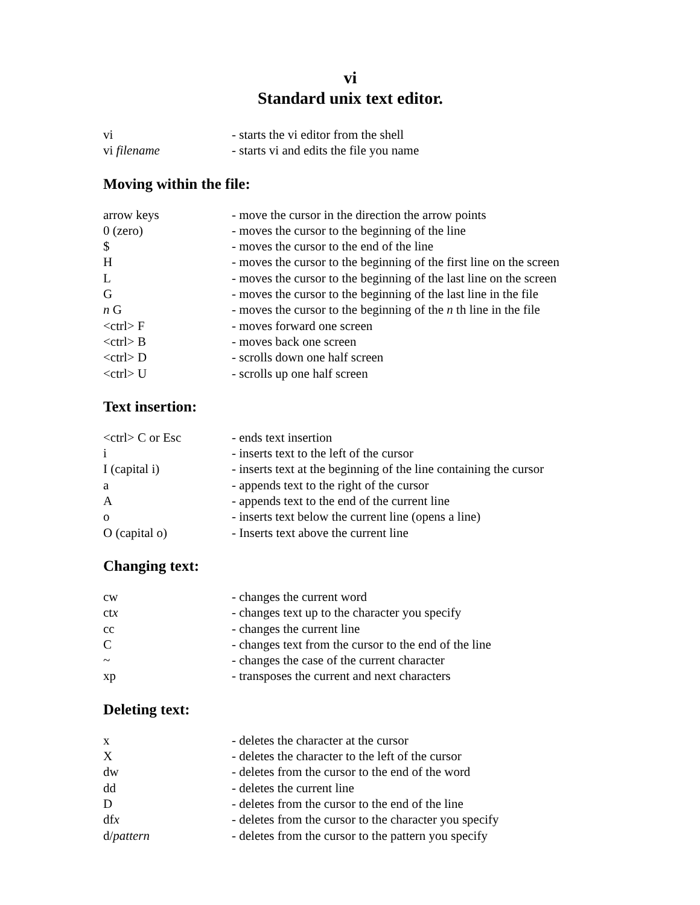vi
Standard unix text editor.
vi - starts the vi editor from the shell
vi filename - starts vi and edits the file you name
Moving within the file:
arrow keys - move the cursor in the direction the arrow points
0 (zero) - moves the cursor to the beginning of the line
$ - moves the cursor to the end of the line
H - moves the cursor to the beginning of the first line on the screen
L - moves the cursor to the beginning of the last line on the screen
G - moves the cursor to the beginning of the last line in the file
n G - moves the cursor to the beginning of the n th line in the file
<ctrl> F - moves forward one screen
<ctrl> B - moves back one screen
<ctrl> D - scrolls down one half screen
<ctrl> U - scrolls up one half screen
Text insertion:
<ctrl> C or Esc - ends text insertion
i - inserts text to the left of the cursor
I (capital i) - inserts text at the beginning of the line containing the cursor
a - appends text to the right of the cursor
A - appends text to the end of the current line
o - inserts text below the current line (opens a line)
O (capital o) - Inserts text above the current line
Changing text:
cw - changes the current word
ctx - changes text up to the character you specify
cc - changes the current line
C - changes text from the cursor to the end of the line
~ - changes the case of the current character
xp - transposes the current and next characters
Deleting text:
x - deletes the character at the cursor
X - deletes the character to the left of the cursor
dw - deletes from the cursor to the end of the word
dd - deletes the current line
D - deletes from the cursor to the end of the line
dfx - deletes from the cursor to the character you specify
d/pattern - deletes from the cursor to the pattern you specify